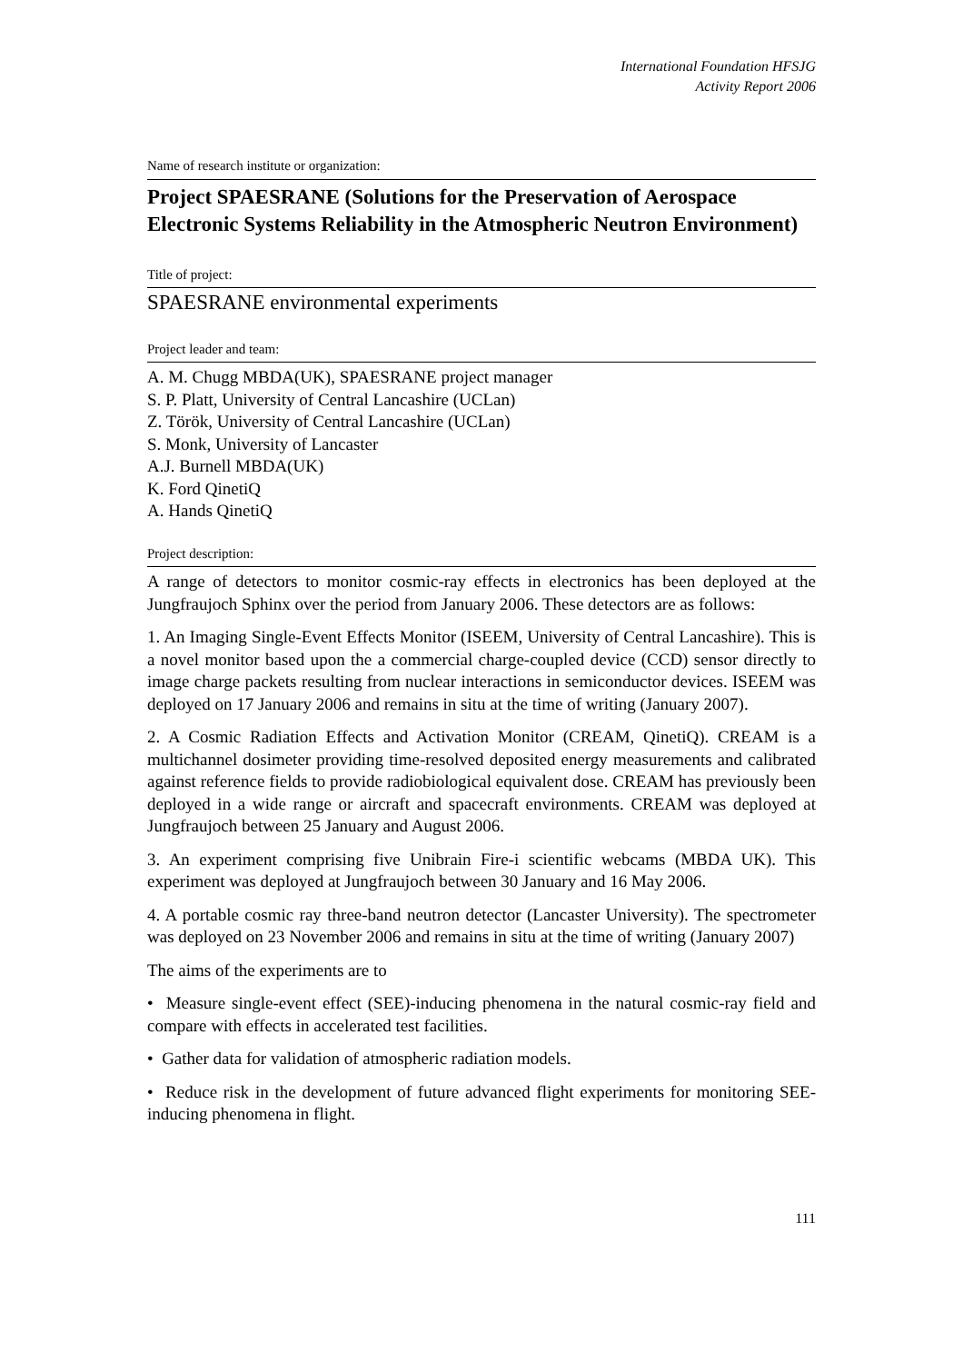International Foundation HFSJG
Activity Report 2006
Name of research institute or organization:
Project SPAESRANE (Solutions for the Preservation of Aerospace Electronic Systems Reliability in the Atmospheric Neutron Environment)
Title of project:
SPAESRANE environmental experiments
Project leader and team:
A. M. Chugg MBDA(UK), SPAESRANE project manager
S. P. Platt, University of Central Lancashire (UCLan)
Z. Török, University of Central Lancashire (UCLan)
S. Monk, University of Lancaster
A.J. Burnell MBDA(UK)
K. Ford QinetiQ
A. Hands QinetiQ
Project description:
A range of detectors to monitor cosmic-ray effects in electronics has been deployed at the Jungfraujoch Sphinx over the period from January 2006. These detectors are as follows:
1. An Imaging Single-Event Effects Monitor (ISEEM, University of Central Lancashire). This is a novel monitor based upon the a commercial charge-coupled device (CCD) sensor directly to image charge packets resulting from nuclear interactions in semiconductor devices. ISEEM was deployed on 17 January 2006 and remains in situ at the time of writing (January 2007).
2. A Cosmic Radiation Effects and Activation Monitor (CREAM, QinetiQ). CREAM is a multichannel dosimeter providing time-resolved deposited energy measurements and calibrated against reference fields to provide radiobiological equivalent dose. CREAM has previously been deployed in a wide range or aircraft and spacecraft environments. CREAM was deployed at Jungfraujoch between 25 January and August 2006.
3. An experiment comprising five Unibrain Fire-i scientific webcams (MBDA UK). This experiment was deployed at Jungfraujoch between 30 January and 16 May 2006.
4. A portable cosmic ray three-band neutron detector (Lancaster University). The spectrometer was deployed on 23 November 2006 and remains in situ at the time of writing (January 2007)
The aims of the experiments are to
• Measure single-event effect (SEE)-inducing phenomena in the natural cosmic-ray field and compare with effects in accelerated test facilities.
• Gather data for validation of atmospheric radiation models.
• Reduce risk in the development of future advanced flight experiments for monitoring SEE-inducing phenomena in flight.
111